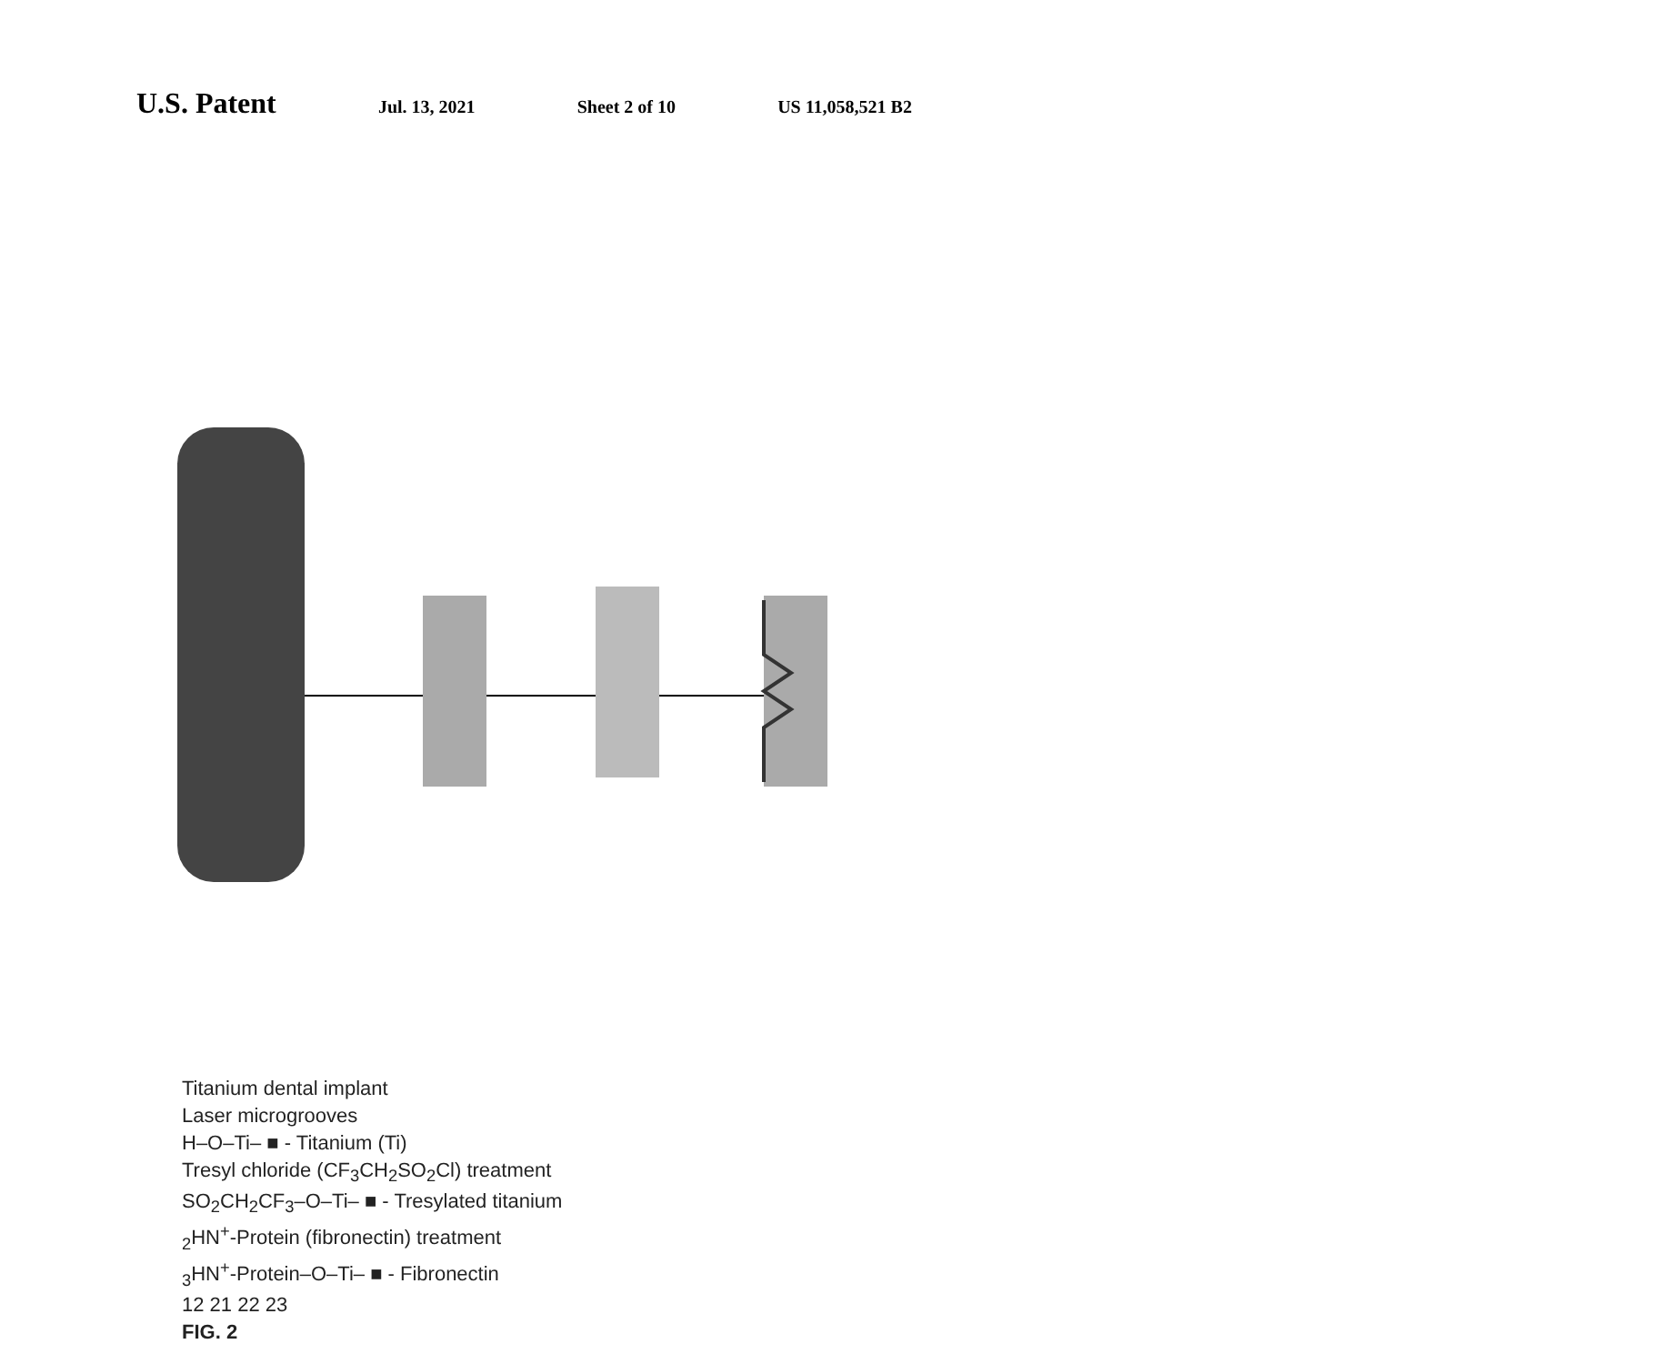U.S. Patent
Jul. 13, 2021 Sheet 2 of 10 US 11,058,521 B2
Titanium dental implant
Laser microgrooves
H–O–Ti– ■ - Titanium (Ti)
Tresyl chloride (CF<sub>3</sub>CH<sub>2</sub>SO<sub>2</sub>Cl) treatment
SO<sub>2</sub>CH<sub>2</sub>CF<sub>3</sub>–O–Ti– ■ - Tresylated titanium
<sub>2</sub>HN<sup>+</sup>-Protein (fibronectin) treatment
<sub>3</sub>HN<sup>+</sup>-Protein–O–Ti– ■ - Fibronectin
12 21 22 23
FIG. 2